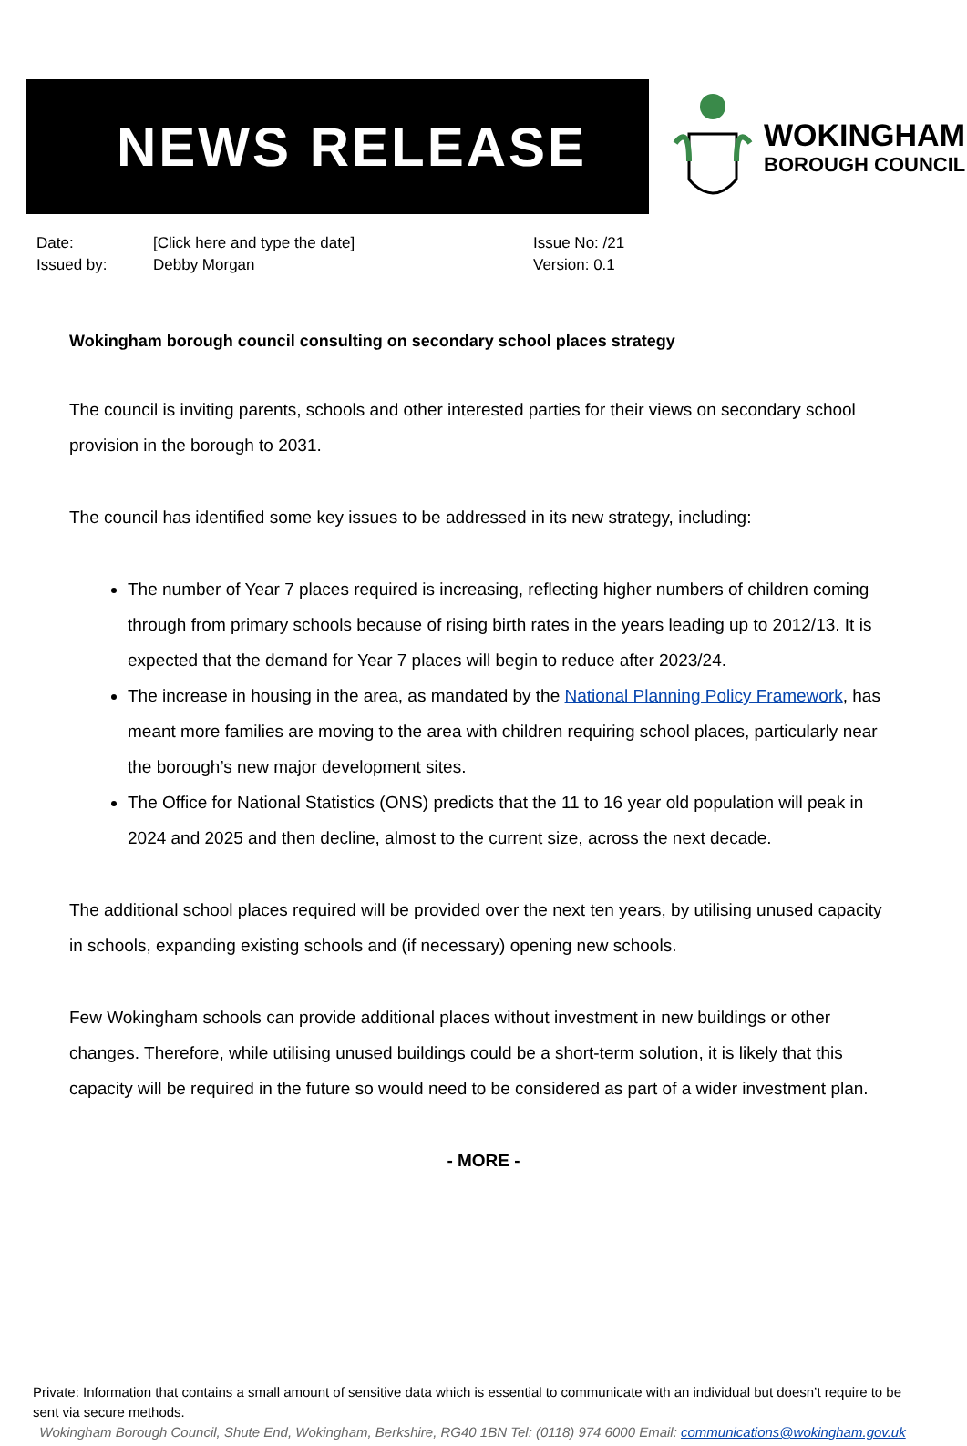NEWS RELEASE
WOKINGHAM
BOROUGH COUNCIL
Date:
Issued by:
[Click here and type the date]
Debby Morgan
Issue No: /21
Version: 0.1
Wokingham borough council consulting on secondary school places strategy
The council is inviting parents, schools and other interested parties for their views on secondary school provision in the borough to 2031.
The council has identified some key issues to be addressed in its new strategy, including:
The number of Year 7 places required is increasing, reflecting higher numbers of children coming through from primary schools because of rising birth rates in the years leading up to 2012/13. It is expected that the demand for Year 7 places will begin to reduce after 2023/24.
The increase in housing in the area, as mandated by the National Planning Policy Framework, has meant more families are moving to the area with children requiring school places, particularly near the borough’s new major development sites.
The Office for National Statistics (ONS) predicts that the 11 to 16 year old population will peak in 2024 and 2025 and then decline, almost to the current size, across the next decade.
The additional school places required will be provided over the next ten years, by utilising unused capacity in schools, expanding existing schools and (if necessary) opening new schools.
Few Wokingham schools can provide additional places without investment in new buildings or other changes. Therefore, while utilising unused buildings could be a short-term solution, it is likely that this capacity will be required in the future so would need to be considered as part of a wider investment plan.
- MORE -
Private: Information that contains a small amount of sensitive data which is essential to communicate with an individual but doesn’t require to be sent via secure methods.
Wokingham Borough Council, Shute End, Wokingham, Berkshire, RG40 1BN Tel: (0118) 974 6000 Email: communications@wokingham.gov.uk